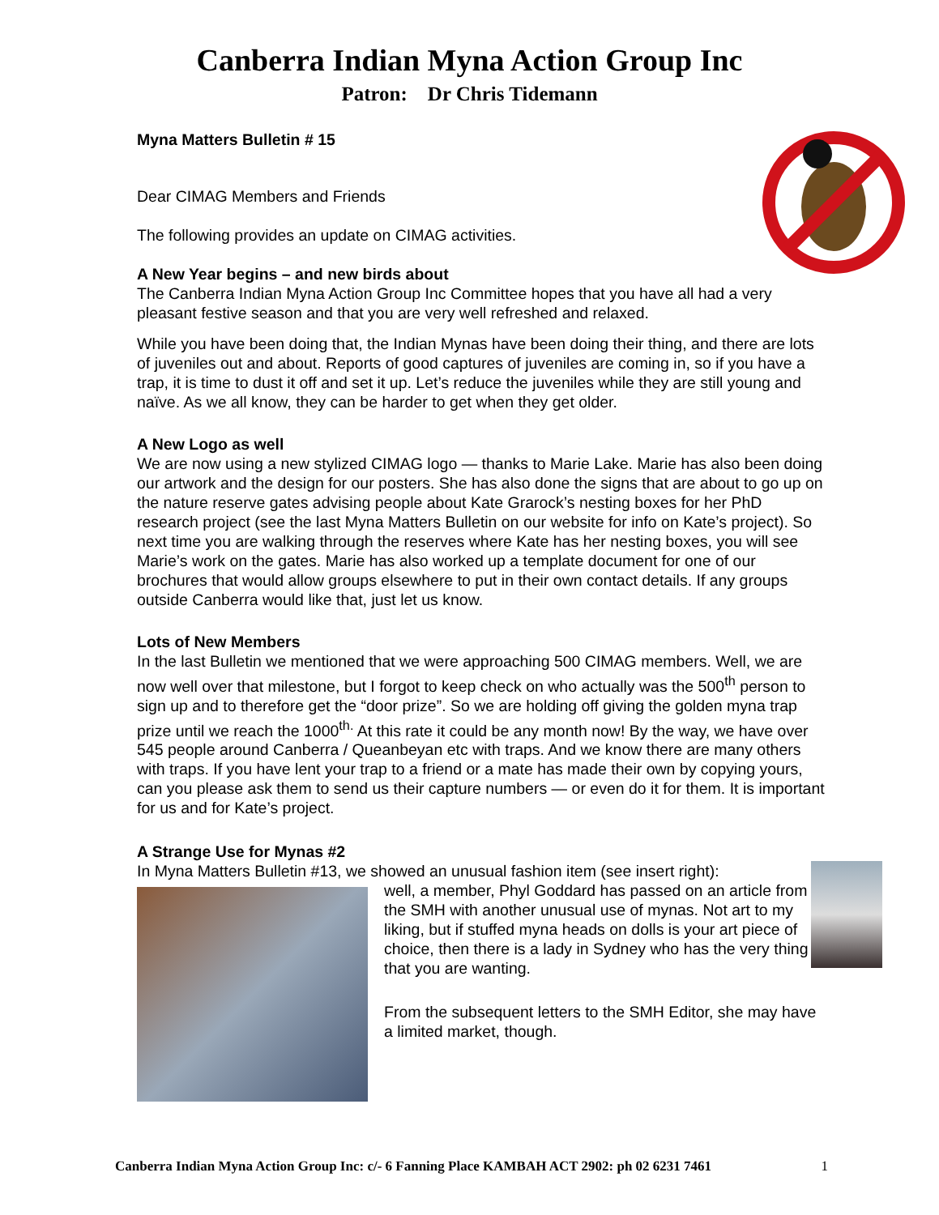Canberra Indian Myna Action Group Inc
Patron: Dr Chris Tidemann
Myna Matters Bulletin # 15
Dear CIMAG Members and Friends
The following provides an update on CIMAG activities.
A New Year begins – and new birds about
The Canberra Indian Myna Action Group Inc Committee hopes that you have all had a very pleasant festive season and that you are very well refreshed and relaxed.
While you have been doing that, the Indian Mynas have been doing their thing, and there are lots of juveniles out and about. Reports of good captures of juveniles are coming in, so if you have a trap, it is time to dust it off and set it up. Let’s reduce the juveniles while they are still young and naïve. As we all know, they can be harder to get when they get older.
A New Logo as well
We are now using a new stylized CIMAG logo — thanks to Marie Lake. Marie has also been doing our artwork and the design for our posters. She has also done the signs that are about to go up on the nature reserve gates advising people about Kate Grarock’s nesting boxes for her PhD research project (see the last Myna Matters Bulletin on our website for info on Kate’s project). So next time you are walking through the reserves where Kate has her nesting boxes, you will see Marie’s work on the gates. Marie has also worked up a template document for one of our brochures that would allow groups elsewhere to put in their own contact details. If any groups outside Canberra would like that, just let us know.
Lots of New Members
In the last Bulletin we mentioned that we were approaching 500 CIMAG members. Well, we are now well over that milestone, but I forgot to keep check on who actually was the 500<sup>th</sup> person to sign up and to therefore get the “door prize”. So we are holding off giving the golden myna trap prize until we reach the 1000<sup>th.</sup> At this rate it could be any month now! By the way, we have over 545 people around Canberra / Queanbeyan etc with traps. And we know there are many others with traps. If you have lent your trap to a friend or a mate has made their own by copying yours, can you please ask them to send us their capture numbers — or even do it for them. It is important for us and for Kate’s project.
A Strange Use for Mynas #2
In Myna Matters Bulletin #13, we showed an unusual fashion item (see insert right):
well, a member, Phyl Goddard has passed on an article from the SMH with another unusual use of mynas. Not art to my liking, but if stuffed myna heads on dolls is your art piece of choice, then there is a lady in Sydney who has the very thing that you are wanting.
From the subsequent letters to the SMH Editor, she may have a limited market, though.
Canberra Indian Myna Action Group Inc: c/- 6 Fanning Place KAMBAH ACT 2902: ph 02 6231 7461 1